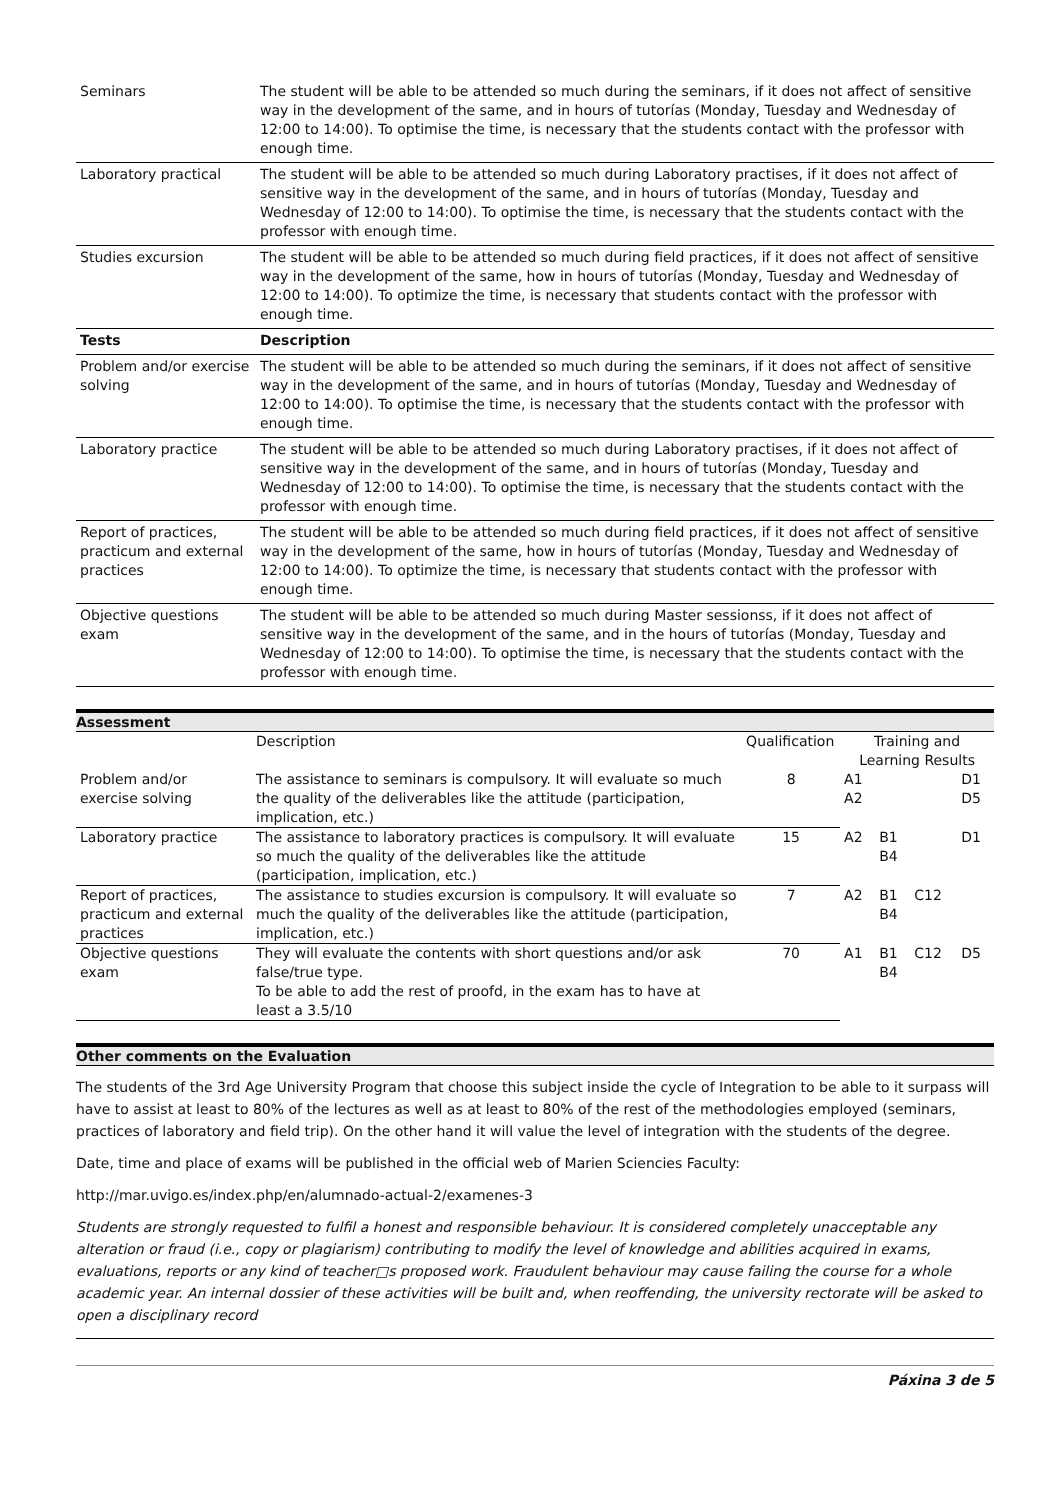| Seminars | The student will be able to be attended so much during the seminars, if it does not affect of sensitive way in the development of the same, and in hours of tutorías (Monday, Tuesday and Wednesday of 12:00 to 14:00). To optimise the time, is necessary that the students contact with the professor with enough time. |
| Laboratory practical | The student will be able to be attended so much during Laboratory practises, if it does not affect of sensitive way in the development of the same, and in hours of tutorías (Monday, Tuesday and Wednesday of 12:00 to 14:00). To optimise the time, is necessary that the students contact with the professor with enough time. |
| Studies excursion | The student will be able to be attended so much during field practices, if it does not affect of sensitive way in the development of the same, how in hours of tutorías (Monday, Tuesday and Wednesday of 12:00 to 14:00). To optimize the time, is necessary that students contact with the professor with enough time. |
| Tests | Description |
| Problem and/or exercise solving | The student will be able to be attended so much during the seminars, if it does not affect of sensitive way in the development of the same, and in hours of tutorías (Monday, Tuesday and Wednesday of 12:00 to 14:00). To optimise the time, is necessary that the students contact with the professor with enough time. |
| Laboratory practice | The student will be able to be attended so much during Laboratory practises, if it does not affect of sensitive way in the development of the same, and in hours of tutorías (Monday, Tuesday and Wednesday of 12:00 to 14:00). To optimise the time, is necessary that the students contact with the professor with enough time. |
| Report of practices, practicum and external practices | The student will be able to be attended so much during field practices, if it does not affect of sensitive way in the development of the same, how in hours of tutorías (Monday, Tuesday and Wednesday of 12:00 to 14:00). To optimize the time, is necessary that students contact with the professor with enough time. |
| Objective questions exam | The student will be able to be attended so much during Master sessionss, if it does not affect of sensitive way in the development of the same, and in the hours of tutorías (Monday, Tuesday and Wednesday of 12:00 to 14:00). To optimise the time, is necessary that the students contact with the professor with enough time. |
Assessment
| | Description | Qualification | Training and Learning Results | | | |
| Problem and/or exercise solving | The assistance to seminars is compulsory. It will evaluate so much the quality of the deliverables like the attitude (participation, implication, etc.) | 8 | A1 A2 | | | D1 D5 |
| Laboratory practice | The assistance to laboratory practices is compulsory. It will evaluate so much the quality of the deliverables like the attitude (participation, implication, etc.) | 15 | A2 | B1 B4 | | D1 |
| Report of practices, practicum and external practices | The assistance to studies excursion is compulsory. It will evaluate so much the quality of the deliverables like the attitude (participation, implication, etc.) | 7 | A2 | B1 B4 | C12 | |
| Objective questions exam | They will evaluate the contents with short questions and/or ask false/true type. To be able to add the rest of proofd, in the exam has to have at least a 3.5/10 | 70 | A1 | B1 B4 | C12 | D5 |
Other comments on the Evaluation
The students of the 3rd Age University Program that choose this subject inside the cycle of Integration to be able to it surpass will have to assist at least to 80% of the lectures as well as at least to 80% of the rest of the methodologies employed (seminars, practices of laboratory and field trip). On the other hand it will value the level of integration with the students of the degree.
Date, time and place of exams will be published in the official web of Marien Sciencies Faculty:
http://mar.uvigo.es/index.php/en/alumnado-actual-2/examenes-3
Students are strongly requested to fulfil a honest and responsible behaviour. It is considered completely unacceptable any alteration or fraud (i.e., copy or plagiarism) contributing to modify the level of knowledge and abilities acquired in exams, evaluations, reports or any kind of teacher□s proposed work. Fraudulent behaviour may cause failing the course for a whole academic year. An internal dossier of these activities will be built and, when reoffending, the university rectorate will be asked to open a disciplinary record
Páxina 3 de 5